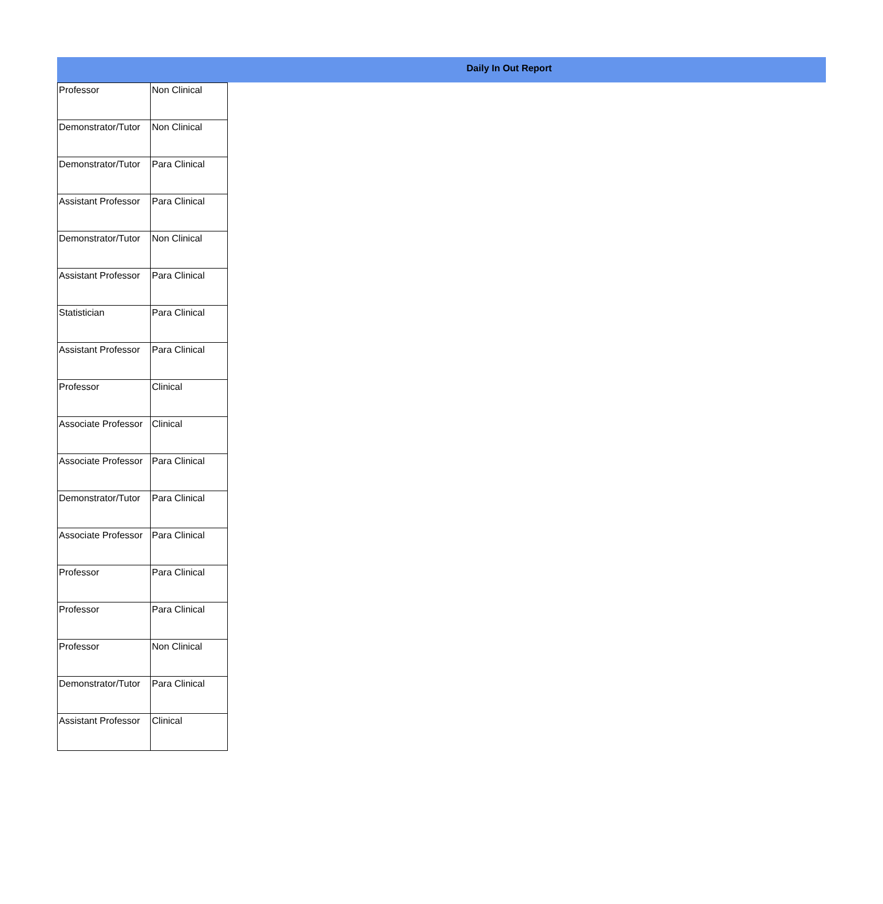Daily In Out Report
| Professor | Non Clinical |
| Demonstrator/Tutor | Non Clinical |
| Demonstrator/Tutor | Para Clinical |
| Assistant Professor | Para Clinical |
| Demonstrator/Tutor | Non Clinical |
| Assistant Professor | Para Clinical |
| Statistician | Para Clinical |
| Assistant Professor | Para Clinical |
| Professor | Clinical |
| Associate Professor | Clinical |
| Associate Professor | Para Clinical |
| Demonstrator/Tutor | Para Clinical |
| Associate Professor | Para Clinical |
| Professor | Para Clinical |
| Professor | Para Clinical |
| Professor | Non Clinical |
| Demonstrator/Tutor | Para Clinical |
| Assistant Professor | Clinical |